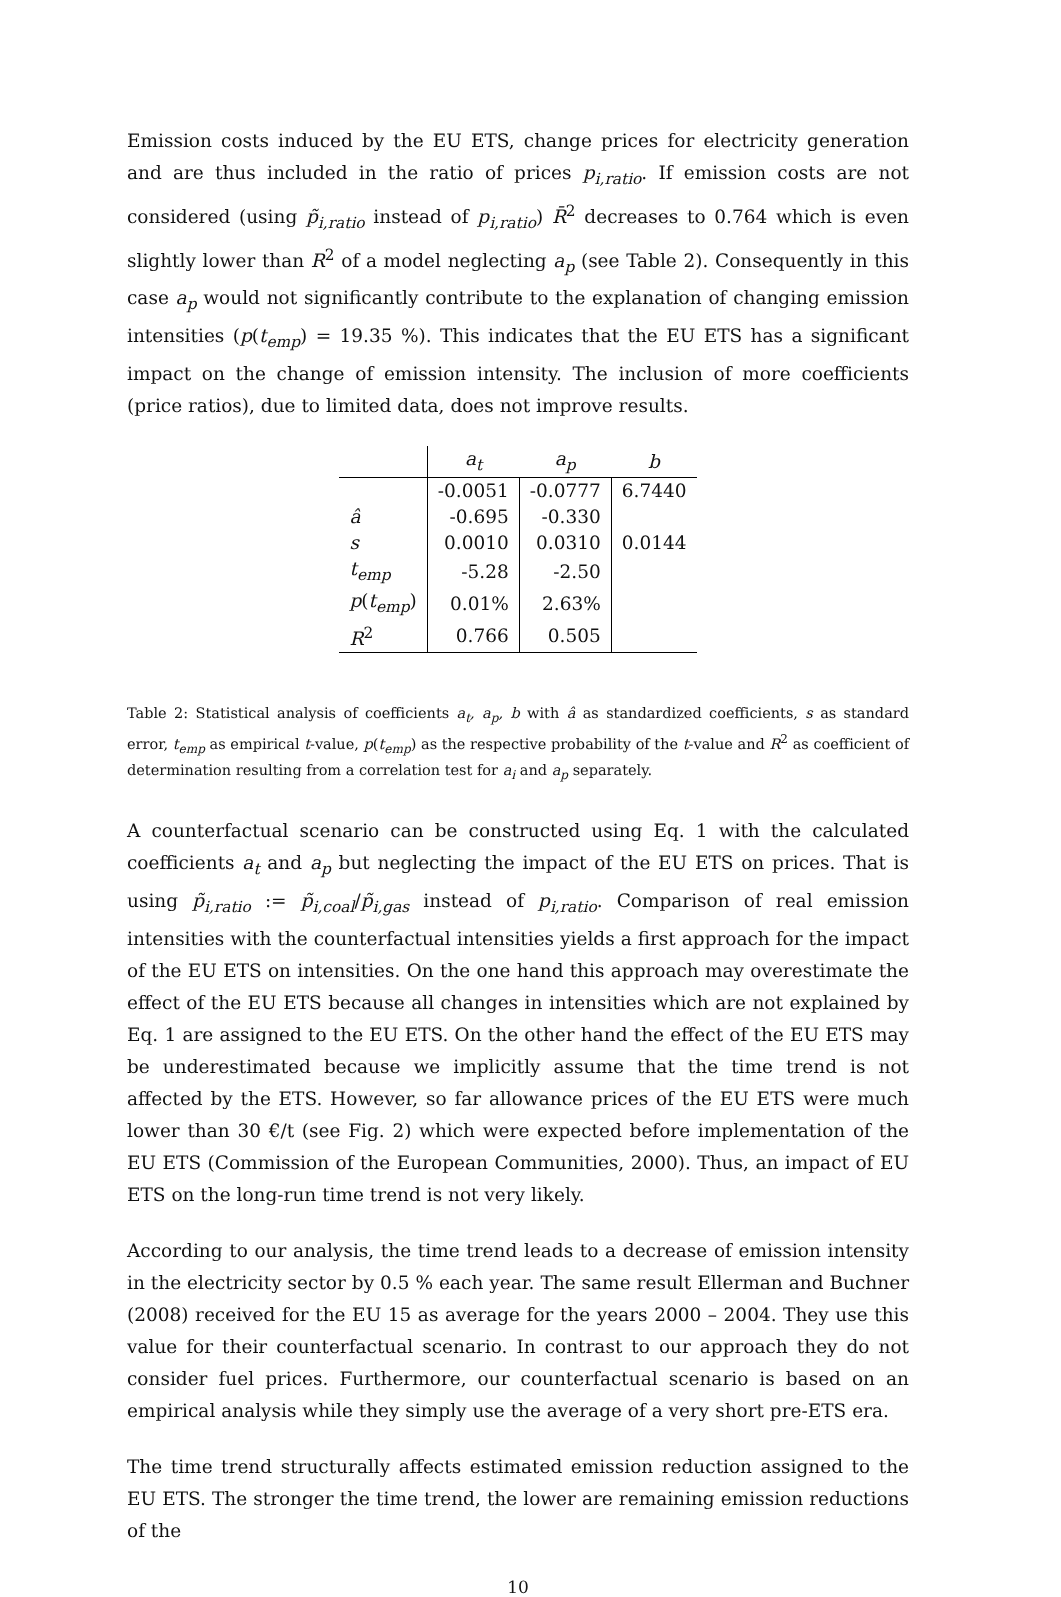Emission costs induced by the EU ETS, change prices for electricity generation and are thus included in the ratio of prices p<sub>i,ratio</sub>. If emission costs are not considered (using p̃<sub>i,ratio</sub> instead of p<sub>i,ratio</sub>) R̄<sup>2</sup> decreases to 0.764 which is even slightly lower than R<sup>2</sup> of a model neglecting a<sub>p</sub> (see Table 2). Consequently in this case a<sub>p</sub> would not significantly contribute to the explanation of changing emission intensities (p(t<sub>emp</sub>) = 19.35 %). This indicates that the EU ETS has a significant impact on the change of emission intensity. The inclusion of more coefficients (price ratios), due to limited data, does not improve results.
| | a<sub>t</sub> | a<sub>p</sub> | b |
| --- | --- | --- | --- |
| | -0.0051 | -0.0777 | 6.7440 |
| â | -0.695 | -0.330 | |
| s | 0.0010 | 0.0310 | 0.0144 |
| t<sub>emp</sub> | -5.28 | -2.50 | |
| p ( t<sub>emp</sub> ) | 0.01% | 2.63% | |
| R<sup>2</sup> | 0.766 | 0.505 | |
Table 2: Statistical analysis of coefficients a<sub>t</sub>, a<sub>p</sub>, b with â as standardized coefficients, s as standard error, t<sub>emp</sub> as empirical t-value, p(t<sub>emp</sub>) as the respective probability of the t-value and R<sup>2</sup> as coefficient of determination resulting from a correlation test for a<sub>i</sub> and a<sub>p</sub> separately.
A counterfactual scenario can be constructed using Eq. 1 with the calculated coefficients a<sub>t</sub> and a<sub>p</sub> but neglecting the impact of the EU ETS on prices. That is using p̃<sub>i,ratio</sub> := p̃<sub>i,coal</sub>/p̃<sub>i,gas</sub> instead of p<sub>i,ratio</sub>. Comparison of real emission intensities with the counterfactual intensities yields a first approach for the impact of the EU ETS on intensities. On the one hand this approach may overestimate the effect of the EU ETS because all changes in intensities which are not explained by Eq. 1 are assigned to the EU ETS. On the other hand the effect of the EU ETS may be underestimated because we implicitly assume that the time trend is not affected by the ETS. However, so far allowance prices of the EU ETS were much lower than 30 €/t (see Fig. 2) which were expected before implementation of the EU ETS (Commission of the European Communities, 2000). Thus, an impact of EU ETS on the long-run time trend is not very likely.
According to our analysis, the time trend leads to a decrease of emission intensity in the electricity sector by 0.5 % each year. The same result Ellerman and Buchner (2008) received for the EU 15 as average for the years 2000 – 2004. They use this value for their counterfactual scenario. In contrast to our approach they do not consider fuel prices. Furthermore, our counterfactual scenario is based on an empirical analysis while they simply use the average of a very short pre-ETS era.
The time trend structurally affects estimated emission reduction assigned to the EU ETS. The stronger the time trend, the lower are remaining emission reductions of the
10